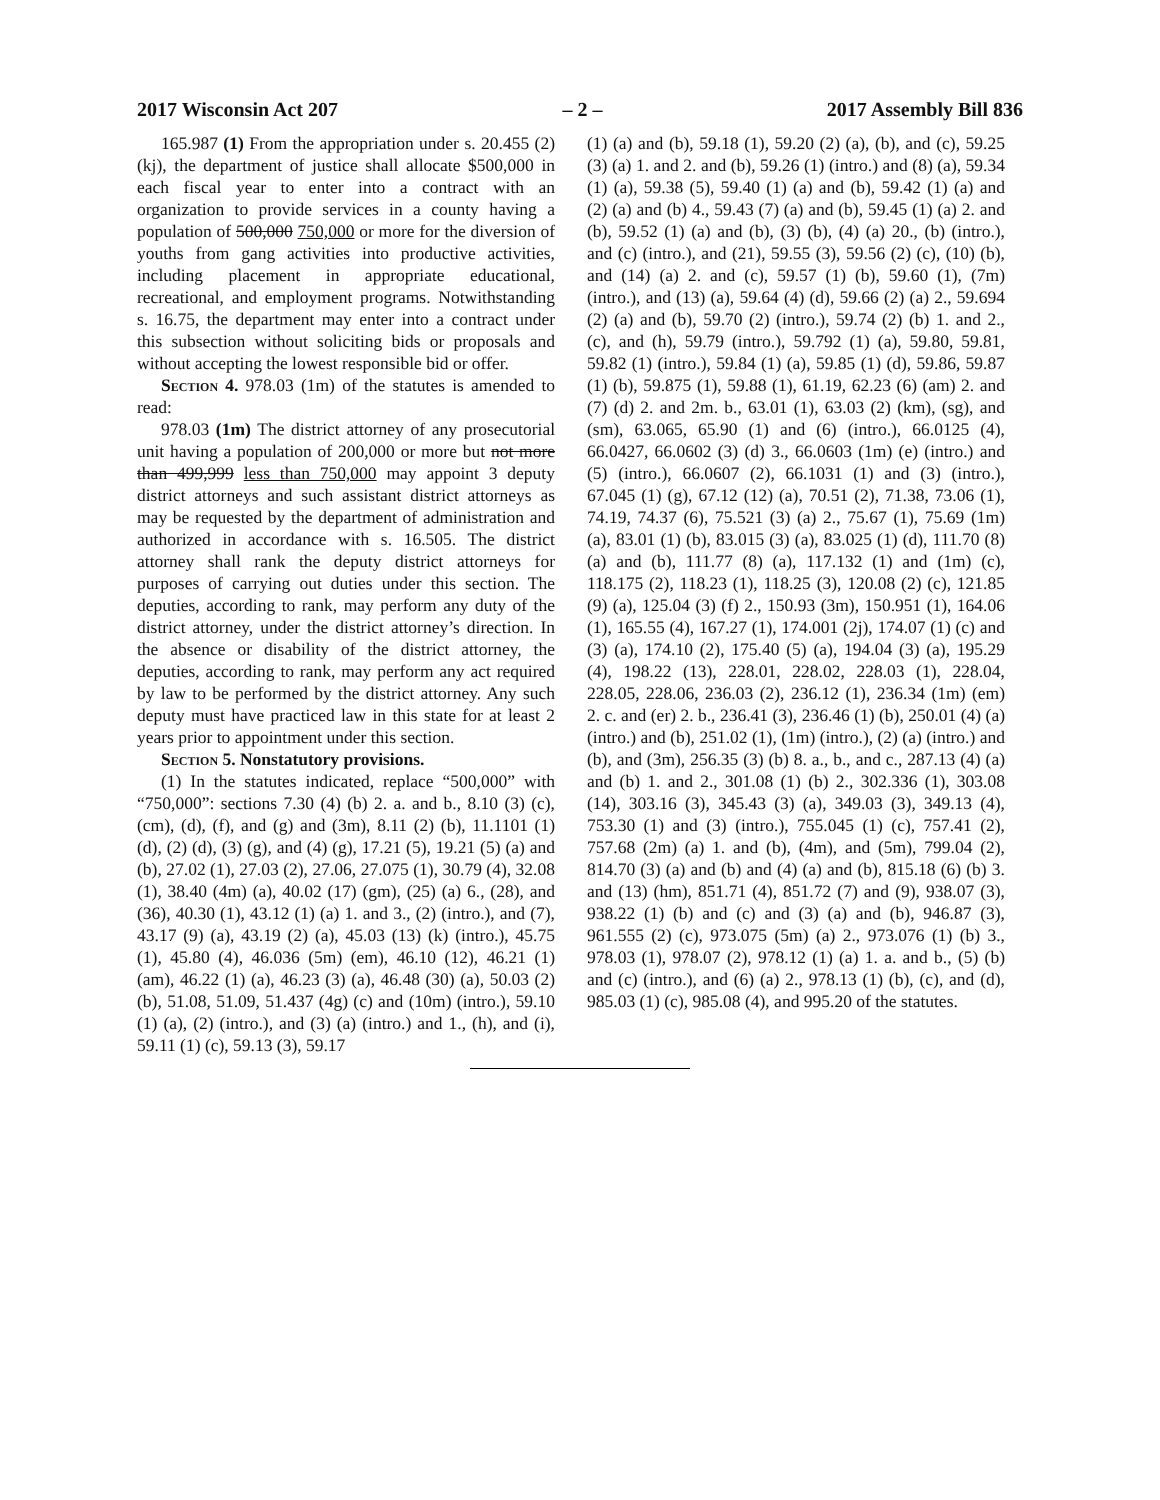2017 Wisconsin Act 207 – 2 – 2017 Assembly Bill 836
165.987 (1) From the appropriation under s. 20.455 (2) (kj), the department of justice shall allocate $500,000 in each fiscal year to enter into a contract with an organization to provide services in a county having a population of 500,000 750,000 or more for the diversion of youths from gang activities into productive activities, including placement in appropriate educational, recreational, and employment programs. Notwithstanding s. 16.75, the department may enter into a contract under this subsection without soliciting bids or proposals and without accepting the lowest responsible bid or offer.
Section 4. 978.03 (1m) of the statutes is amended to read:
978.03 (1m) The district attorney of any prosecutorial unit having a population of 200,000 or more but not more than 499,999 less than 750,000 may appoint 3 deputy district attorneys and such assistant district attorneys as may be requested by the department of administration and authorized in accordance with s. 16.505. The district attorney shall rank the deputy district attorneys for purposes of carrying out duties under this section. The deputies, according to rank, may perform any duty of the district attorney, under the district attorney’s direction. In the absence or disability of the district attorney, the deputies, according to rank, may perform any act required by law to be performed by the district attorney. Any such deputy must have practiced law in this state for at least 2 years prior to appointment under this section.
Section 5. Nonstatutory provisions.
(1) In the statutes indicated, replace “500,000” with “750,000”: sections 7.30 (4) (b) 2. a. and b., 8.10 (3) (c), (cm), (d), (f), and (g) and (3m), 8.11 (2) (b), 11.1101 (1) (d), (2) (d), (3) (g), and (4) (g), 17.21 (5), 19.21 (5) (a) and (b), 27.02 (1), 27.03 (2), 27.06, 27.075 (1), 30.79 (4), 32.08 (1), 38.40 (4m) (a), 40.02 (17) (gm), (25) (a) 6., (28), and (36), 40.30 (1), 43.12 (1) (a) 1. and 3., (2) (intro.), and (7), 43.17 (9) (a), 43.19 (2) (a), 45.03 (13) (k) (intro.), 45.75 (1), 45.80 (4), 46.036 (5m) (em), 46.10 (12), 46.21 (1) (am), 46.22 (1) (a), 46.23 (3) (a), 46.48 (30) (a), 50.03 (2) (b), 51.08, 51.09, 51.437 (4g) (c) and (10m) (intro.), 59.10 (1) (a), (2) (intro.), and (3) (a) (intro.) and 1., (h), and (i), 59.11 (1) (c), 59.13 (3), 59.17
(1) (a) and (b), 59.18 (1), 59.20 (2) (a), (b), and (c), 59.25 (3) (a) 1. and 2. and (b), 59.26 (1) (intro.) and (8) (a), 59.34 (1) (a), 59.38 (5), 59.40 (1) (a) and (b), 59.42 (1) (a) and (2) (a) and (b) 4., 59.43 (7) (a) and (b), 59.45 (1) (a) 2. and (b), 59.52 (1) (a) and (b), (3) (b), (4) (a) 20., (b) (intro.), and (c) (intro.), and (21), 59.55 (3), 59.56 (2) (c), (10) (b), and (14) (a) 2. and (c), 59.57 (1) (b), 59.60 (1), (7m) (intro.), and (13) (a), 59.64 (4) (d), 59.66 (2) (a) 2., 59.694 (2) (a) and (b), 59.70 (2) (intro.), 59.74 (2) (b) 1. and 2., (c), and (h), 59.79 (intro.), 59.792 (1) (a), 59.80, 59.81, 59.82 (1) (intro.), 59.84 (1) (a), 59.85 (1) (d), 59.86, 59.87 (1) (b), 59.875 (1), 59.88 (1), 61.19, 62.23 (6) (am) 2. and (7) (d) 2. and 2m. b., 63.01 (1), 63.03 (2) (km), (sg), and (sm), 63.065, 65.90 (1) and (6) (intro.), 66.0125 (4), 66.0427, 66.0602 (3) (d) 3., 66.0603 (1m) (e) (intro.) and (5) (intro.), 66.0607 (2), 66.1031 (1) and (3) (intro.), 67.045 (1) (g), 67.12 (12) (a), 70.51 (2), 71.38, 73.06 (1), 74.19, 74.37 (6), 75.521 (3) (a) 2., 75.67 (1), 75.69 (1m) (a), 83.01 (1) (b), 83.015 (3) (a), 83.025 (1) (d), 111.70 (8) (a) and (b), 111.77 (8) (a), 117.132 (1) and (1m) (c), 118.175 (2), 118.23 (1), 118.25 (3), 120.08 (2) (c), 121.85 (9) (a), 125.04 (3) (f) 2., 150.93 (3m), 150.951 (1), 164.06 (1), 165.55 (4), 167.27 (1), 174.001 (2j), 174.07 (1) (c) and (3) (a), 174.10 (2), 175.40 (5) (a), 194.04 (3) (a), 195.29 (4), 198.22 (13), 228.01, 228.02, 228.03 (1), 228.04, 228.05, 228.06, 236.03 (2), 236.12 (1), 236.34 (1m) (em) 2. c. and (er) 2. b., 236.41 (3), 236.46 (1) (b), 250.01 (4) (a) (intro.) and (b), 251.02 (1), (1m) (intro.), (2) (a) (intro.) and (b), and (3m), 256.35 (3) (b) 8. a., b., and c., 287.13 (4) (a) and (b) 1. and 2., 301.08 (1) (b) 2., 302.336 (1), 303.08 (14), 303.16 (3), 345.43 (3) (a), 349.03 (3), 349.13 (4), 753.30 (1) and (3) (intro.), 755.045 (1) (c), 757.41 (2), 757.68 (2m) (a) 1. and (b), (4m), and (5m), 799.04 (2), 814.70 (3) (a) and (b) and (4) (a) and (b), 815.18 (6) (b) 3. and (13) (hm), 851.71 (4), 851.72 (7) and (9), 938.07 (3), 938.22 (1) (b) and (c) and (3) (a) and (b), 946.87 (3), 961.555 (2) (c), 973.075 (5m) (a) 2., 973.076 (1) (b) 3., 978.03 (1), 978.07 (2), 978.12 (1) (a) 1. a. and b., (5) (b) and (c) (intro.), and (6) (a) 2., 978.13 (1) (b), (c), and (d), 985.03 (1) (c), 985.08 (4), and 995.20 of the statutes.